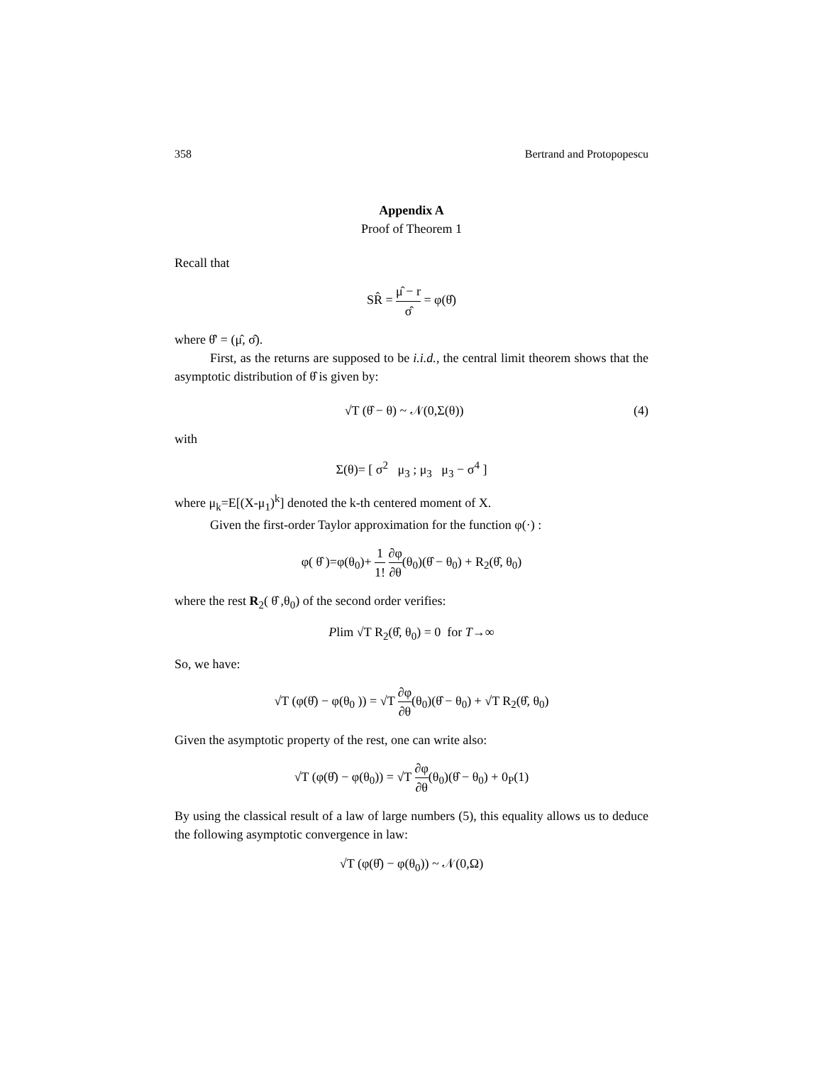358 Bertrand and Protopopescu
Appendix A
Proof of Theorem 1
Recall that
SR̂ = μ̂ − r σ̂ = φ(θ̂)
where θ̂' = (μ̂, σ̂).
First, as the returns are supposed to be i.i.d., the central limit theorem shows that the asymptotic distribution of θ̂ is given by:
√T (θ̂ − θ) ~ 𝒩(0,Σ(θ)) (4)
with
Σ(θ)= [ σ<sup>2</sup> μ<sub>3</sub> ; μ<sub>3</sub> μ<sub>3</sub> − σ<sup>4</sup> ]
where μ<sub>k</sub>=E[(X-μ<sub>1</sub>)<sup>k</sup>] denoted the k-th centered moment of X.
Given the first-order Taylor approximation for the function φ(·) :
φ( θ̂ )=φ(θ<sub>0</sub>)+ 1 1! ∂φ ∂θ(θ<sub>0</sub>)(θ̂ − θ<sub>0</sub>) + R<sub>2</sub>(θ̂, θ<sub>0</sub>)
where the rest R<sub>2</sub>( θ̂ ,θ<sub>0</sub>) of the second order verifies:
Plim √T R<sub>2</sub>(θ̂, θ<sub>0</sub>) = 0 for T→∞
So, we have:
√T (φ(θ̂) − φ(θ<sub>0</sub> )) = √T ∂φ ∂θ(θ<sub>0</sub>)(θ̂ − θ<sub>0</sub>) + √T R<sub>2</sub>(θ̂, θ<sub>0</sub>)
Given the asymptotic property of the rest, one can write also:
√T (φ(θ̂) − φ(θ<sub>0</sub>)) = √T ∂φ ∂θ(θ<sub>0</sub>)(θ̂ − θ<sub>0</sub>) + 0<sub>P</sub>(1)
By using the classical result of a law of large numbers (5), this equality allows us to deduce the following asymptotic convergence in law:
√T (φ(θ̂) − φ(θ<sub>0</sub>)) ~ 𝒩(0,Ω)